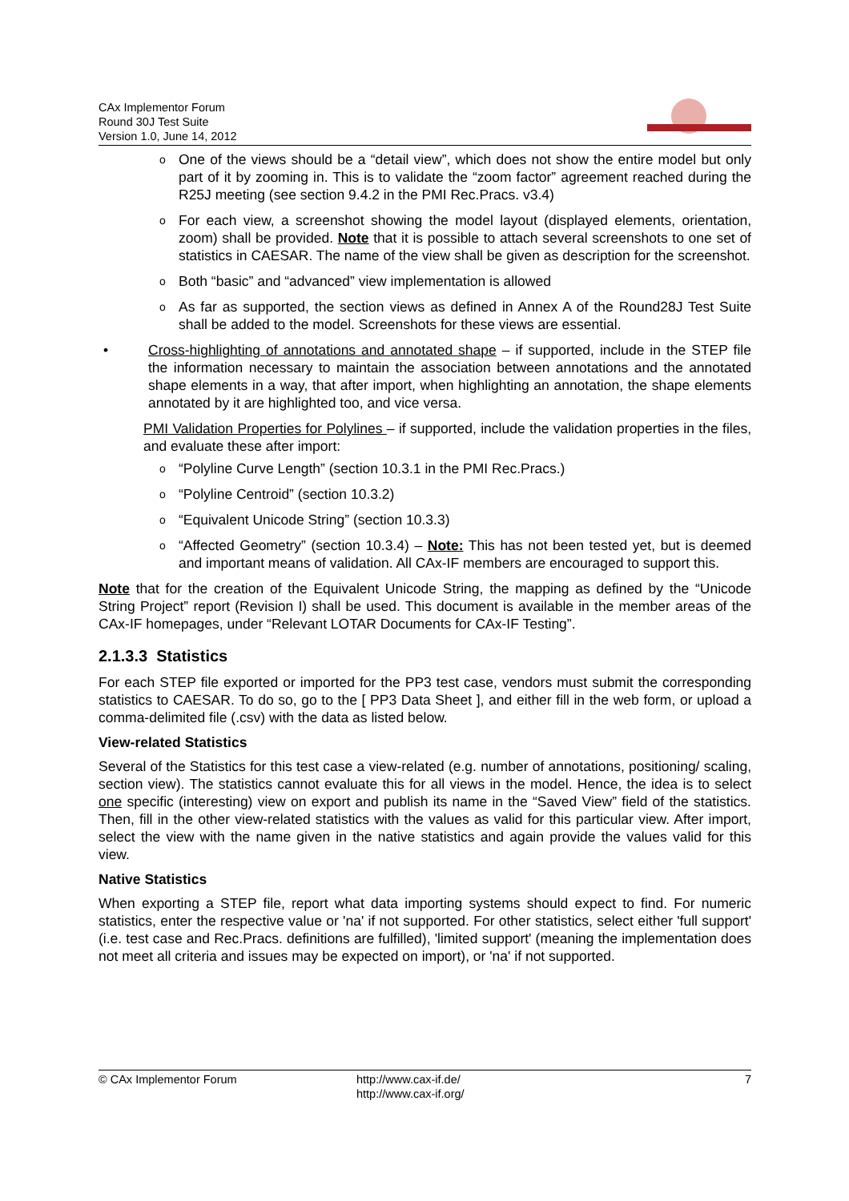CAx Implementor Forum
Round 30J Test Suite
Version 1.0, June 14, 2012
o One of the views should be a “detail view”, which does not show the entire model but only part of it by zooming in. This is to validate the “zoom factor” agreement reached during the R25J meeting (see section 9.4.2 in the PMI Rec.Pracs. v3.4)
o For each view, a screenshot showing the model layout (displayed elements, orientation, zoom) shall be provided. Note that it is possible to attach several screenshots to one set of statistics in CAESAR. The name of the view shall be given as description for the screenshot.
o Both “basic” and “advanced” view implementation is allowed
o As far as supported, the section views as defined in Annex A of the Round28J Test Suite shall be added to the model. Screenshots for these views are essential.
• Cross-highlighting of annotations and annotated shape – if supported, include in the STEP file the information necessary to maintain the association between annotations and the annotated shape elements in a way, that after import, when highlighting an annotation, the shape elements annotated by it are highlighted too, and vice versa.
PMI Validation Properties for Polylines – if supported, include the validation properties in the files, and evaluate these after import:
o “Polyline Curve Length” (section 10.3.1 in the PMI Rec.Pracs.)
o “Polyline Centroid” (section 10.3.2)
o “Equivalent Unicode String” (section 10.3.3)
o “Affected Geometry” (section 10.3.4) – Note: This has not been tested yet, but is deemed and important means of validation. All CAx-IF members are encouraged to support this.
Note that for the creation of the Equivalent Unicode String, the mapping as defined by the “Unicode String Project” report (Revision I) shall be used. This document is available in the member areas of the CAx-IF homepages, under “Relevant LOTAR Documents for CAx-IF Testing”.
2.1.3.3 Statistics
For each STEP file exported or imported for the PP3 test case, vendors must submit the corresponding statistics to CAESAR. To do so, go to the [ PP3 Data Sheet ], and either fill in the web form, or upload a comma-delimited file (.csv) with the data as listed below.
View-related Statistics
Several of the Statistics for this test case a view-related (e.g. number of annotations, positioning/ scaling, section view). The statistics cannot evaluate this for all views in the model. Hence, the idea is to select one specific (interesting) view on export and publish its name in the “Saved View” field of the statistics. Then, fill in the other view-related statistics with the values as valid for this particular view. After import, select the view with the name given in the native statistics and again provide the values valid for this view.
Native Statistics
When exporting a STEP file, report what data importing systems should expect to find. For numeric statistics, enter the respective value or 'na' if not supported. For other statistics, select either 'full support' (i.e. test case and Rec.Pracs. definitions are fulfilled), 'limited support' (meaning the implementation does not meet all criteria and issues may be expected on import), or 'na' if not supported.
© CAx Implementor Forum http://www.cax-if.de/
http://www.cax-if.org/
7